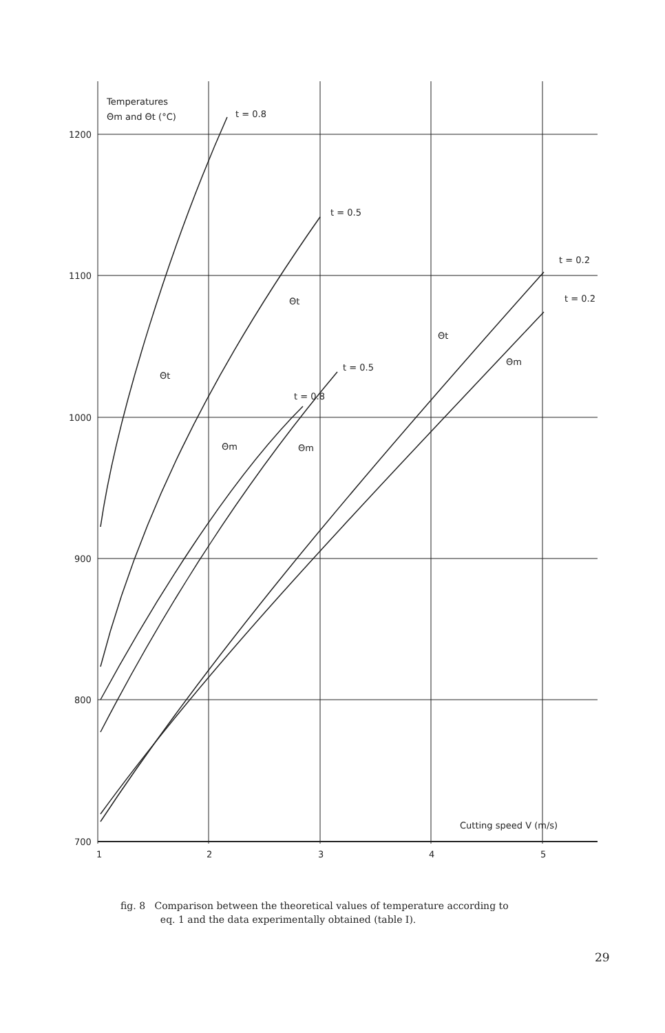Temperatures
Θm and Θt (°C)
t = 0.8
t = 0.5
t = 0.2
t = 0.2
t = 0.5
t = 0.8
Θt
Θt
Θt
Θm
Θm
Θm
1200
1100
1000
900
800
700
1
2
3
4
5
Cutting speed V (m/s)
fig. 8 Comparison between the theoretical values of temperature according to
eq. 1 and the data experimentally obtained (table I).
29